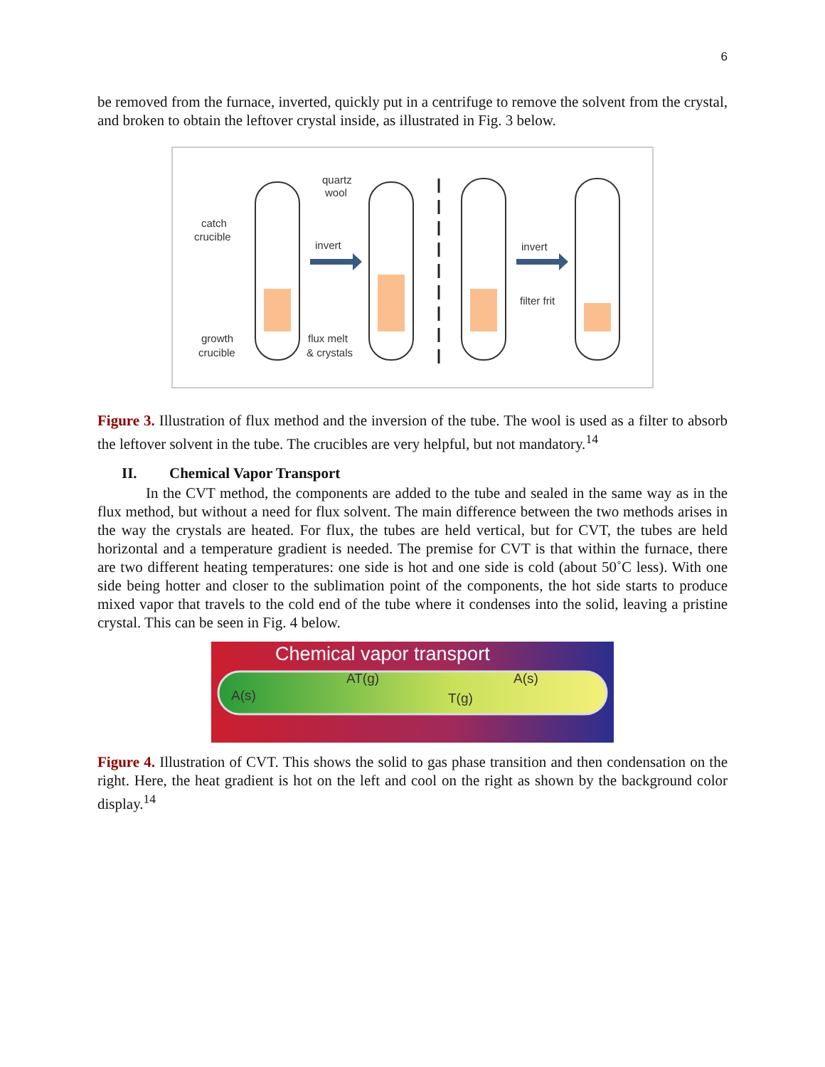6
be removed from the furnace, inverted, quickly put in a centrifuge to remove the solvent from the crystal, and broken to obtain the leftover crystal inside, as illustrated in Fig. 3 below.
quartz
wool
catch
crucible
invert
invert
filter frit
growth
crucible
flux melt
& crystals
Figure 3. Illustration of flux method and the inversion of the tube. The wool is used as a filter to absorb the leftover solvent in the tube. The crucibles are very helpful, but not mandatory.<sup>14</sup>
II. Chemical Vapor Transport
In the CVT method, the components are added to the tube and sealed in the same way as in the flux method, but without a need for flux solvent. The main difference between the two methods arises in the way the crystals are heated. For flux, the tubes are held vertical, but for CVT, the tubes are held horizontal and a temperature gradient is needed. The premise for CVT is that within the furnace, there are two different heating temperatures: one side is hot and one side is cold (about 50˚C less). With one side being hotter and closer to the sublimation point of the components, the hot side starts to produce mixed vapor that travels to the cold end of the tube where it condenses into the solid, leaving a pristine crystal. This can be seen in Fig. 4 below.
Chemical vapor transport
A(s)
AT(g)
T(g)
A(s)
Figure 4. Illustration of CVT. This shows the solid to gas phase transition and then condensation on the right. Here, the heat gradient is hot on the left and cool on the right as shown by the background color display.<sup>14</sup>